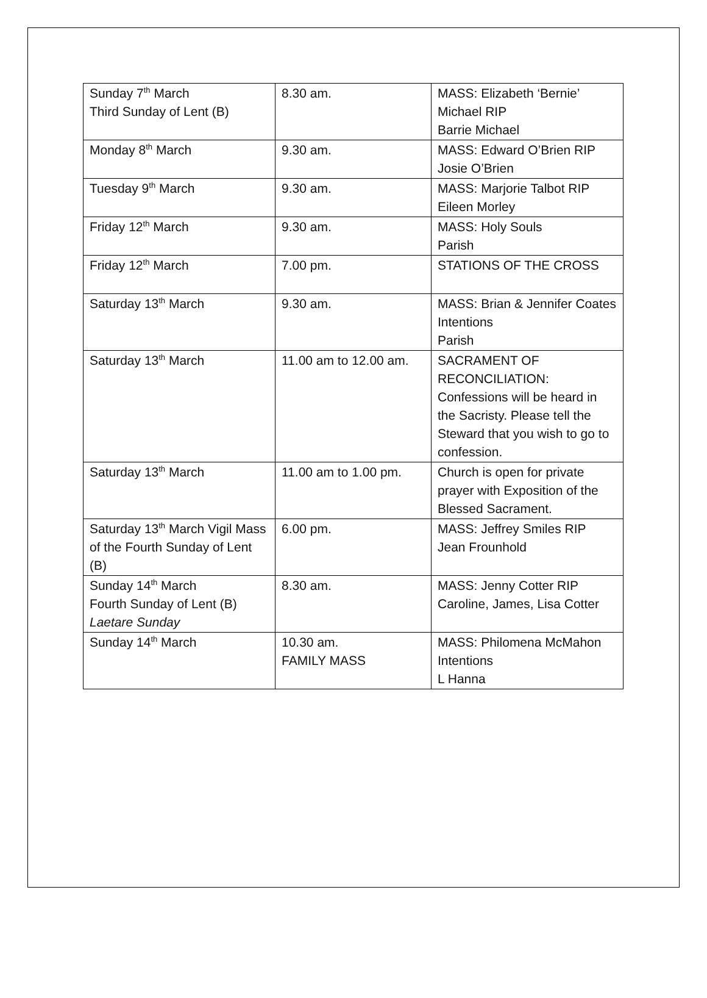| Sunday 7<sup>th</sup> March Third Sunday of Lent (B) | 8.30 am. | MASS: Elizabeth ‘Bernie’ Michael RIP Barrie Michael |
| Monday 8<sup>th</sup> March | 9.30 am. | MASS: Edward O’Brien RIP Josie O’Brien |
| Tuesday 9<sup>th</sup> March | 9.30 am. | MASS: Marjorie Talbot RIP Eileen Morley |
| Friday 12<sup>th</sup> March | 9.30 am. | MASS: Holy Souls Parish |
| Friday 12<sup>th</sup> March | 7.00 pm. | STATIONS OF THE CROSS |
| Saturday 13<sup>th</sup> March | 9.30 am. | MASS: Brian & Jennifer Coates Intentions Parish |
| Saturday 13<sup>th</sup> March | 11.00 am to 12.00 am. | SACRAMENT OF RECONCILIATION: Confessions will be heard in the Sacristy. Please tell the Steward that you wish to go to confession. |
| Saturday 13<sup>th</sup> March | 11.00 am to 1.00 pm. | Church is open for private prayer with Exposition of the Blessed Sacrament. |
| Saturday 13<sup>th</sup> March Vigil Mass of the Fourth Sunday of Lent (B) | 6.00 pm. | MASS: Jeffrey Smiles RIP Jean Frounhold |
| Sunday 14<sup>th</sup> March Fourth Sunday of Lent (B) Laetare Sunday | 8.30 am. | MASS: Jenny Cotter RIP Caroline, James, Lisa Cotter |
| Sunday 14<sup>th</sup> March | 10.30 am. FAMILY MASS | MASS: Philomena McMahon Intentions L Hanna |